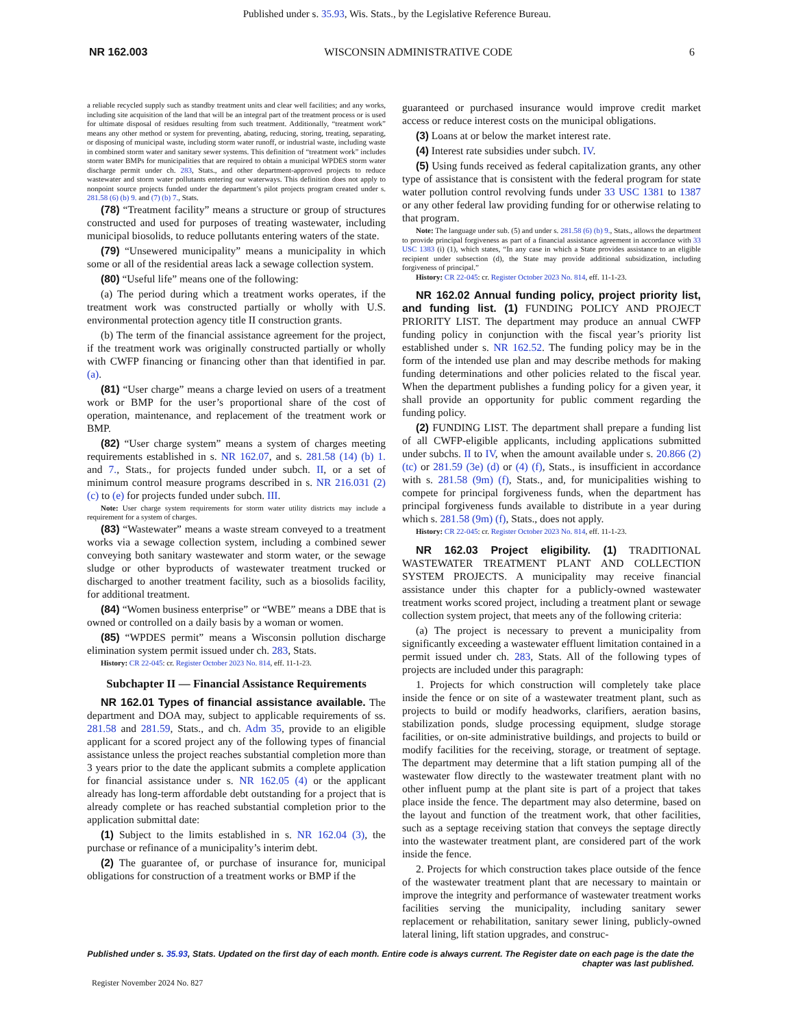Published under s. 35.93, Wis. Stats., by the Legislative Reference Bureau.
NR 162.003 WISCONSIN ADMINISTRATIVE CODE 6
a reliable recycled supply such as standby treatment units and clear well facilities; and any works, including site acquisition of the land that will be an integral part of the treatment process or is used for ultimate disposal of residues resulting from such treatment. Additionally, “treatment work” means any other method or system for preventing, abating, reducing, storing, treating, separating, or disposing of municipal waste, including storm water runoff, or industrial waste, including waste in combined storm water and sanitary sewer systems. This definition of “treatment work” includes storm water BMPs for municipalities that are required to obtain a municipal WPDES storm water discharge permit under ch. 283, Stats., and other department-approved projects to reduce wastewater and storm water pollutants entering our waterways. This definition does not apply to nonpoint source projects funded under the department’s pilot projects program created under s. 281.58 (6) (b) 9. and (7) (b) 7., Stats.
(78) “Treatment facility” means a structure or group of structures constructed and used for purposes of treating wastewater, including municipal biosolids, to reduce pollutants entering waters of the state.
(79) “Unsewered municipality” means a municipality in which some or all of the residential areas lack a sewage collection system.
(80) “Useful life” means one of the following:
(a) The period during which a treatment works operates, if the treatment work was constructed partially or wholly with U.S. environmental protection agency title II construction grants.
(b) The term of the financial assistance agreement for the project, if the treatment work was originally constructed partially or wholly with CWFP financing or financing other than that identified in par. (a).
(81) “User charge” means a charge levied on users of a treatment work or BMP for the user’s proportional share of the cost of operation, maintenance, and replacement of the treatment work or BMP.
(82) “User charge system” means a system of charges meeting requirements established in s. NR 162.07, and s. 281.58 (14) (b) 1. and 7., Stats., for projects funded under subch. II, or a set of minimum control measure programs described in s. NR 216.031 (2) (c) to (e) for projects funded under subch. III.
Note: User charge system requirements for storm water utility districts may include a requirement for a system of charges.
(83) “Wastewater” means a waste stream conveyed to a treatment works via a sewage collection system, including a combined sewer conveying both sanitary wastewater and storm water, or the sewage sludge or other byproducts of wastewater treatment trucked or discharged to another treatment facility, such as a biosolids facility, for additional treatment.
(84) “Women business enterprise” or “WBE” means a DBE that is owned or controlled on a daily basis by a woman or women.
(85) “WPDES permit” means a Wisconsin pollution discharge elimination system permit issued under ch. 283, Stats.
History: CR 22-045: cr. Register October 2023 No. 814, eff. 11-1-23.
Subchapter II — Financial Assistance Requirements
NR 162.01 Types of financial assistance available. The department and DOA may, subject to applicable requirements of ss. 281.58 and 281.59, Stats., and ch. Adm 35, provide to an eligible applicant for a scored project any of the following types of financial assistance unless the project reaches substantial completion more than 3 years prior to the date the applicant submits a complete application for financial assistance under s. NR 162.05 (4) or the applicant already has long-term affordable debt outstanding for a project that is already complete or has reached substantial completion prior to the application submittal date:
(1) Subject to the limits established in s. NR 162.04 (3), the purchase or refinance of a municipality’s interim debt.
(2) The guarantee of, or purchase of insurance for, municipal obligations for construction of a treatment works or BMP if the
guaranteed or purchased insurance would improve credit market access or reduce interest costs on the municipal obligations.
(3) Loans at or below the market interest rate.
(4) Interest rate subsidies under subch. IV.
(5) Using funds received as federal capitalization grants, any other type of assistance that is consistent with the federal program for state water pollution control revolving funds under 33 USC 1381 to 1387 or any other federal law providing funding for or otherwise relating to that program.
Note: The language under sub. (5) and under s. 281.58 (6) (b) 9., Stats., allows the department to provide principal forgiveness as part of a financial assistance agreement in accordance with 33 USC 1383 (i) (1), which states, “In any case in which a State provides assistance to an eligible recipient under subsection (d), the State may provide additional subsidization, including forgiveness of principal.”
History: CR 22-045: cr. Register October 2023 No. 814, eff. 11-1-23.
NR 162.02 Annual funding policy, project priority list, and funding list. (1) FUNDING POLICY AND PROJECT PRIORITY LIST. The department may produce an annual CWFP funding policy in conjunction with the fiscal year’s priority list established under s. NR 162.52. The funding policy may be in the form of the intended use plan and may describe methods for making funding determinations and other policies related to the fiscal year. When the department publishes a funding policy for a given year, it shall provide an opportunity for public comment regarding the funding policy.
(2) FUNDING LIST. The department shall prepare a funding list of all CWFP-eligible applicants, including applications submitted under subchs. II to IV, when the amount available under s. 20.866 (2) (tc) or 281.59 (3e) (d) or (4) (f), Stats., is insufficient in accordance with s. 281.58 (9m) (f), Stats., and, for municipalities wishing to compete for principal forgiveness funds, when the department has principal forgiveness funds available to distribute in a year during which s. 281.58 (9m) (f), Stats., does not apply.
History: CR 22-045: cr. Register October 2023 No. 814, eff. 11-1-23.
NR 162.03 Project eligibility. (1) TRADITIONAL WASTEWATER TREATMENT PLANT AND COLLECTION SYSTEM PROJECTS. A municipality may receive financial assistance under this chapter for a publicly-owned wastewater treatment works scored project, including a treatment plant or sewage collection system project, that meets any of the following criteria:
(a) The project is necessary to prevent a municipality from significantly exceeding a wastewater effluent limitation contained in a permit issued under ch. 283, Stats. All of the following types of projects are included under this paragraph:
1. Projects for which construction will completely take place inside the fence or on site of a wastewater treatment plant, such as projects to build or modify headworks, clarifiers, aeration basins, stabilization ponds, sludge processing equipment, sludge storage facilities, or on-site administrative buildings, and projects to build or modify facilities for the receiving, storage, or treatment of septage. The department may determine that a lift station pumping all of the wastewater flow directly to the wastewater treatment plant with no other influent pump at the plant site is part of a project that takes place inside the fence. The department may also determine, based on the layout and function of the treatment work, that other facilities, such as a septage receiving station that conveys the septage directly into the wastewater treatment plant, are considered part of the work inside the fence.
2. Projects for which construction takes place outside of the fence of the wastewater treatment plant that are necessary to maintain or improve the integrity and performance of wastewater treatment works facilities serving the municipality, including sanitary sewer replacement or rehabilitation, sanitary sewer lining, publicly-owned lateral lining, lift station upgrades, and construc-
Published under s. 35.93, Stats. Updated on the first day of each month. Entire code is always current. The Register date on each page is the date the chapter was last published.
Register November 2024 No. 827